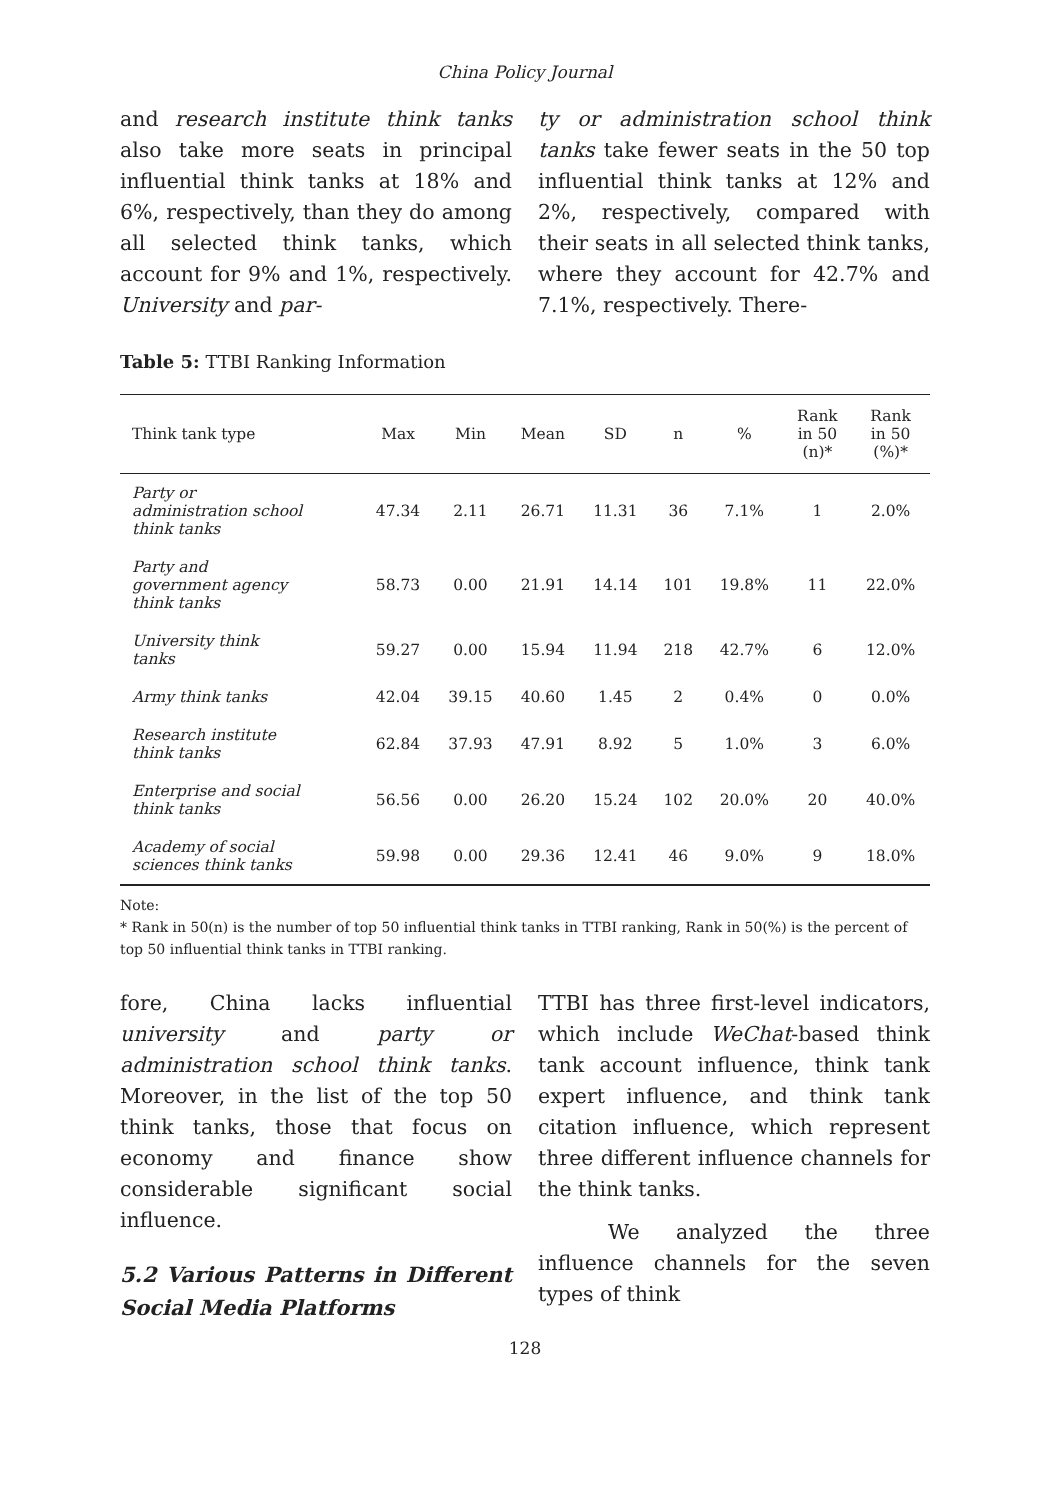China Policy Journal
and research institute think tanks also take more seats in principal influential think tanks at 18% and 6%, respectively, than they do among all selected think tanks, which account for 9% and 1%, respectively. University and par-
ty or administration school think tanks take fewer seats in the 50 top influential think tanks at 12% and 2%, respectively, compared with their seats in all selected think tanks, where they account for 42.7% and 7.1%, respectively. There-
Table 5: TTBI Ranking Information
| Think tank type | Max | Min | Mean | SD | n | % | Rank in 50 (n)* | Rank in 50 (%)* |
| --- | --- | --- | --- | --- | --- | --- | --- | --- |
| Party or administration school think tanks | 47.34 | 2.11 | 26.71 | 11.31 | 36 | 7.1% | 1 | 2.0% |
| Party and government agency think tanks | 58.73 | 0.00 | 21.91 | 14.14 | 101 | 19.8% | 11 | 22.0% |
| University think tanks | 59.27 | 0.00 | 15.94 | 11.94 | 218 | 42.7% | 6 | 12.0% |
| Army think tanks | 42.04 | 39.15 | 40.60 | 1.45 | 2 | 0.4% | 0 | 0.0% |
| Research institute think tanks | 62.84 | 37.93 | 47.91 | 8.92 | 5 | 1.0% | 3 | 6.0% |
| Enterprise and social think tanks | 56.56 | 0.00 | 26.20 | 15.24 | 102 | 20.0% | 20 | 40.0% |
| Academy of social sciences think tanks | 59.98 | 0.00 | 29.36 | 12.41 | 46 | 9.0% | 9 | 18.0% |
Note:
* Rank in 50(n) is the number of top 50 influential think tanks in TTBI ranking, Rank in 50(%) is the percent of top 50 influential think tanks in TTBI ranking.
fore, China lacks influential university and party or administration school think tanks. Moreover, in the list of the top 50 think tanks, those that focus on economy and finance show considerable significant social influence.
5.2 Various Patterns in Different Social Media Platforms
TTBI has three first-level indicators, which include WeChat-based think tank account influence, think tank expert influence, and think tank citation influence, which represent three different influence channels for the think tanks.
We analyzed the three influence channels for the seven types of think
128